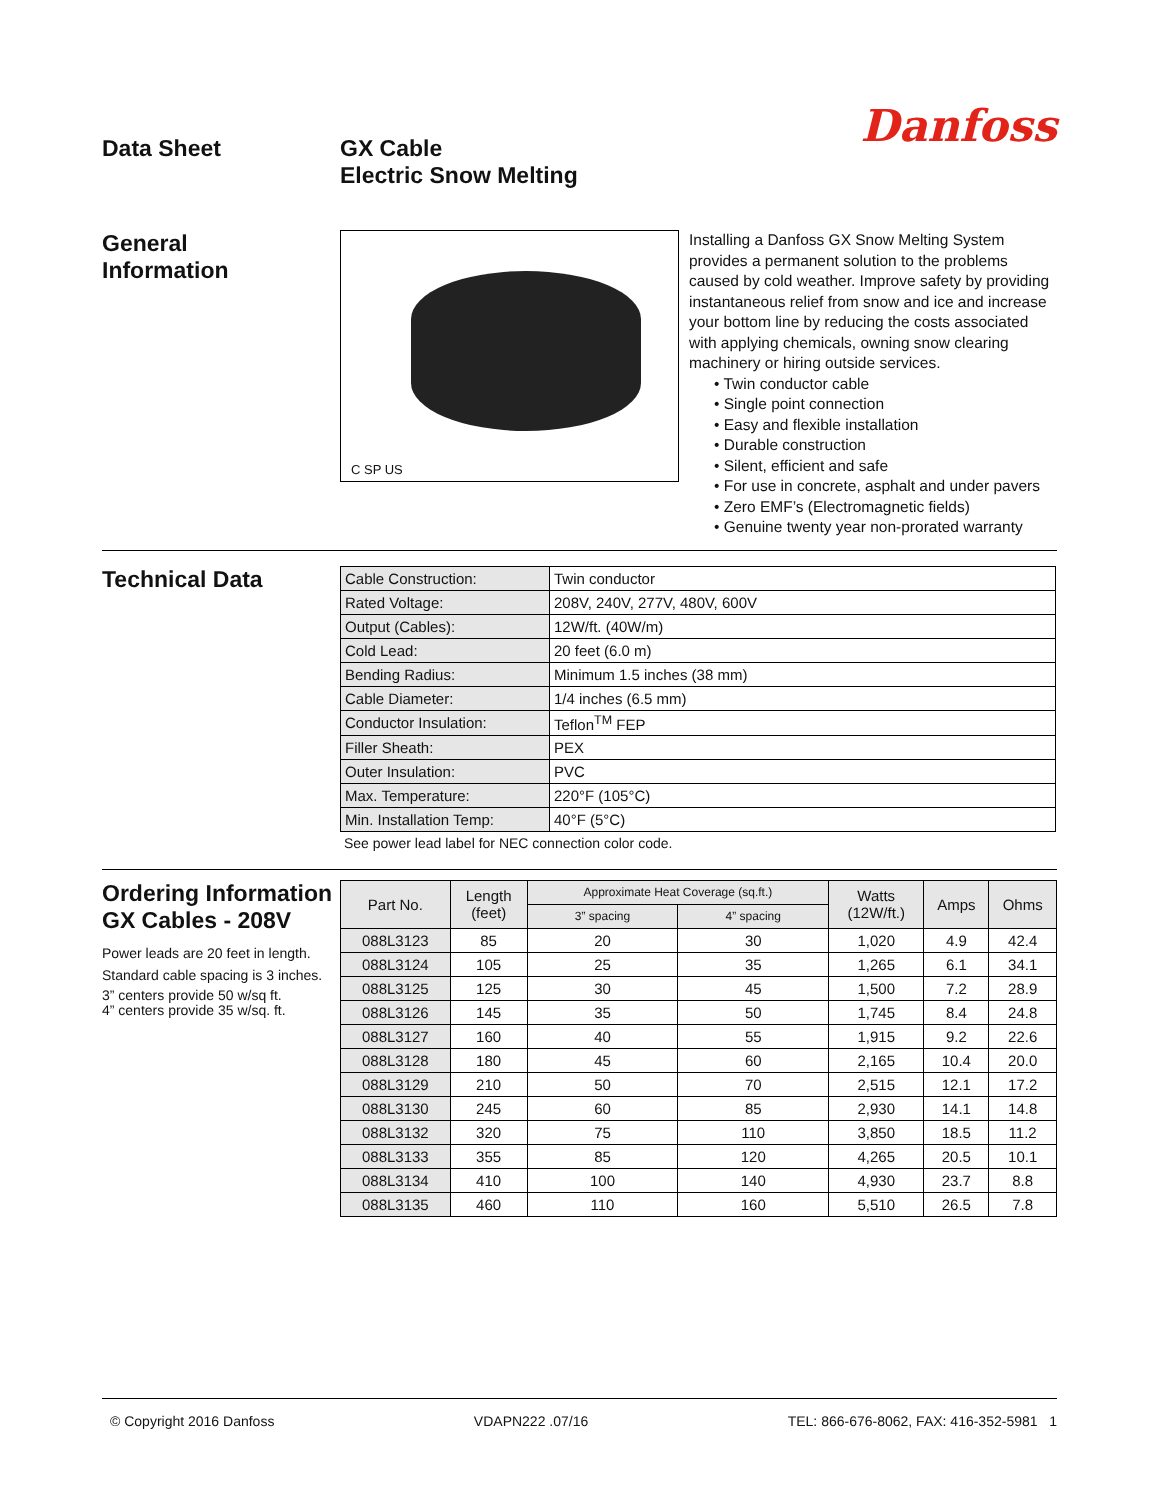Data Sheet GX Cable
Electric Snow Melting
Danfoss
General
Information
C SP US
Installing a Danfoss GX Snow Melting System provides a permanent solution to the problems caused by cold weather. Improve safety by providing instantaneous relief from snow and ice and increase your bottom line by reducing the costs associated with applying chemicals, owning snow clearing machinery or hiring outside services.
• Twin conductor cable
• Single point connection
• Easy and flexible installation
• Durable construction
• Silent, efficient and safe
• For use in concrete, asphalt and under pavers
• Zero EMF’s (Electromagnetic fields)
• Genuine twenty year non-prorated warranty
Technical Data
| Cable Construction: | Twin conductor |
| Rated Voltage: | 208V, 240V, 277V, 480V, 600V |
| Output (Cables): | 12W/ft. (40W/m) |
| Cold Lead: | 20 feet (6.0 m) |
| Bending Radius: | Minimum 1.5 inches (38 mm) |
| Cable Diameter: | 1/4 inches (6.5 mm) |
| Conductor Insulation: | Teflon<sup>TM</sup> FEP |
| Filler Sheath: | PEX |
| Outer Insulation: | PVC |
| Max. Temperature: | 220°F (105°C) |
| Min. Installation Temp: | 40°F (5°C) |
See power lead label for NEC connection color code.
Ordering Information
GX Cables - 208V
Power leads are 20 feet in length.
Standard cable spacing is 3 inches.
3” centers provide 50 w/sq ft.
4” centers provide 35 w/sq. ft.
| Part No. | Length (feet) | Approximate Heat Coverage (sq.ft.) | | Watts (12W/ft.) | Amps | Ohms |
| --- | --- | --- | --- | --- | --- | --- |
| | | 3” spacing | 4” spacing | | | |
| 088L3123 | 85 | 20 | 30 | 1,020 | 4.9 | 42.4 |
| 088L3124 | 105 | 25 | 35 | 1,265 | 6.1 | 34.1 |
| 088L3125 | 125 | 30 | 45 | 1,500 | 7.2 | 28.9 |
| 088L3126 | 145 | 35 | 50 | 1,745 | 8.4 | 24.8 |
| 088L3127 | 160 | 40 | 55 | 1,915 | 9.2 | 22.6 |
| 088L3128 | 180 | 45 | 60 | 2,165 | 10.4 | 20.0 |
| 088L3129 | 210 | 50 | 70 | 2,515 | 12.1 | 17.2 |
| 088L3130 | 245 | 60 | 85 | 2,930 | 14.1 | 14.8 |
| 088L3132 | 320 | 75 | 110 | 3,850 | 18.5 | 11.2 |
| 088L3133 | 355 | 85 | 120 | 4,265 | 20.5 | 10.1 |
| 088L3134 | 410 | 100 | 140 | 4,930 | 23.7 | 8.8 |
| 088L3135 | 460 | 110 | 160 | 5,510 | 26.5 | 7.8 |
© Copyright 2016 Danfoss VDAPN222 .07/16 TEL: 866-676-8062, FAX: 416-352-5981 1